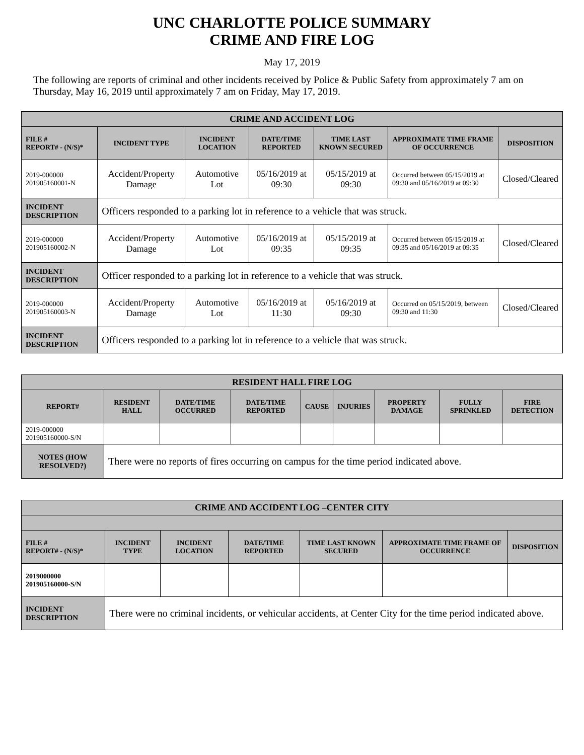UNC CHARLOTTE POLICE SUMMARY
CRIME AND FIRE LOG
May 17, 2019
The following are reports of criminal and other incidents received by Police & Public Safety from approximately 7 am on Thursday, May 16, 2019 until approximately 7 am on Friday, May 17, 2019.
| CRIME AND ACCIDENT LOG | | | | | | |
| --- | --- | --- | --- | --- | --- | --- |
| FILE # REPORT# - (N/S)* | INCIDENT TYPE | INCIDENT LOCATION | DATE/TIME REPORTED | TIME LAST KNOWN SECURED | APPROXIMATE TIME FRAME OF OCCURRENCE | DISPOSITION |
| 2019-000000 201905160001-N | Accident/Property Damage | Automotive Lot | 05/16/2019 at 09:30 | 05/15/2019 at 09:30 | Occurred between 05/15/2019 at 09:30 and 05/16/2019 at 09:30 | Closed/Cleared |
| INCIDENT DESCRIPTION | Officers responded to a parking lot in reference to a vehicle that was struck. | | | | | |
| 2019-000000 201905160002-N | Accident/Property Damage | Automotive Lot | 05/16/2019 at 09:35 | 05/15/2019 at 09:35 | Occurred between 05/15/2019 at 09:35 and 05/16/2019 at 09:35 | Closed/Cleared |
| INCIDENT DESCRIPTION | Officer responded to a parking lot in reference to a vehicle that was struck. | | | | | |
| 2019-000000 201905160003-N | Accident/Property Damage | Automotive Lot | 05/16/2019 at 11:30 | 05/16/2019 at 09:30 | Occurred on 05/15/2019, between 09:30 and 11:30 | Closed/Cleared |
| INCIDENT DESCRIPTION | Officers responded to a parking lot in reference to a vehicle that was struck. | | | | | |
| RESIDENT HALL FIRE LOG | | | | | | | | |
| --- | --- | --- | --- | --- | --- | --- | --- | --- |
| REPORT# | RESIDENT HALL | DATE/TIME OCCURRED | DATE/TIME REPORTED | CAUSE | INJURIES | PROPERTY DAMAGE | FULLY SPRINKLED | FIRE DETECTION |
| 2019-000000 201905160000-S/N | | | | | | | | |
| NOTES (HOW RESOLVED?) | There were no reports of fires occurring on campus for the time period indicated above. | | | | | | | |
| CRIME AND ACCIDENT LOG –CENTER CITY | | | | | | |
| --- | --- | --- | --- | --- | --- | --- |
| FILE # REPORT# - (N/S)* | INCIDENT TYPE | INCIDENT LOCATION | DATE/TIME REPORTED | TIME LAST KNOWN SECURED | APPROXIMATE TIME FRAME OF OCCURRENCE | DISPOSITION |
| 2019000000 201905160000-S/N | | | | | | |
| INCIDENT DESCRIPTION | There were no criminal incidents, or vehicular accidents, at Center City for the time period indicated above. | | | | | |